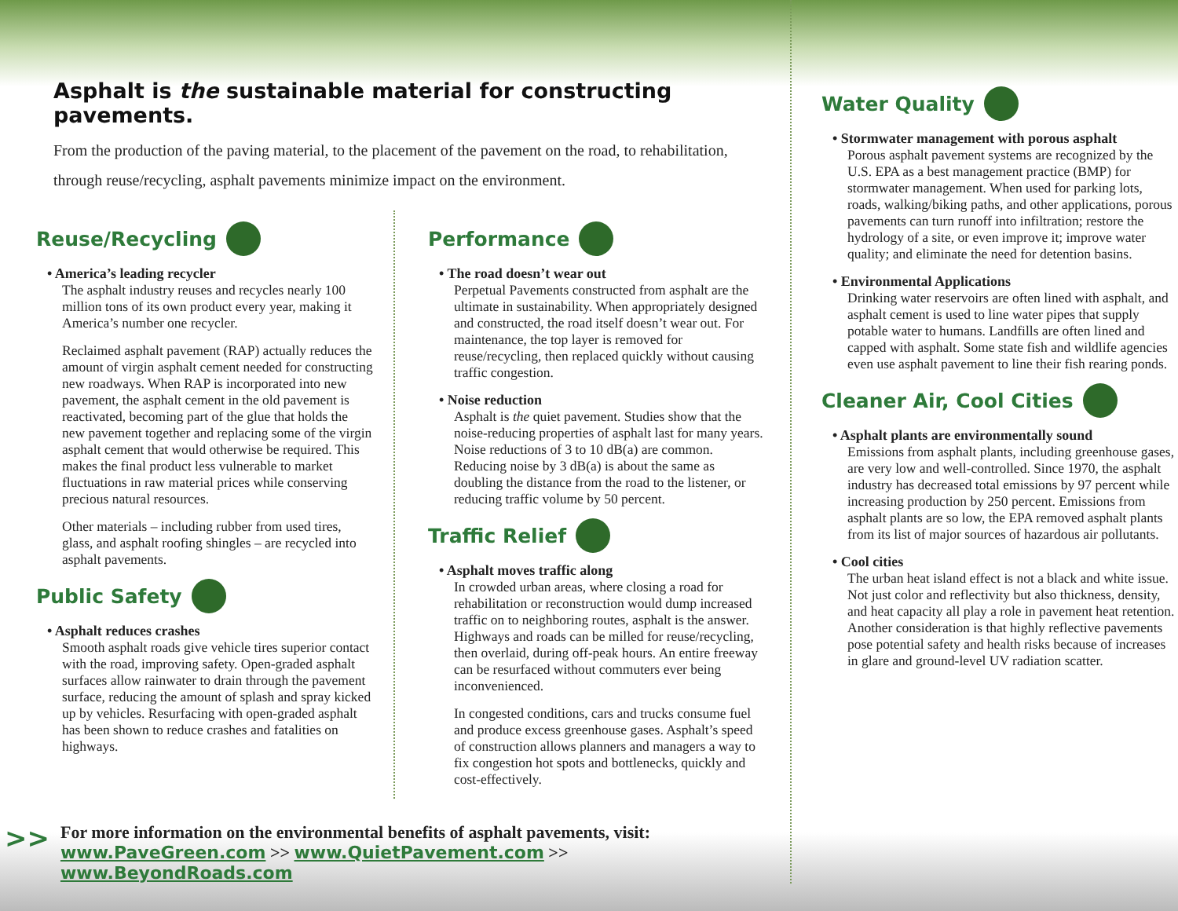Asphalt is the sustainable material for constructing pavements.
From the production of the paving material, to the placement of the pavement on the road, to rehabilitation, through reuse/recycling, asphalt pavements minimize impact on the environment.
Reuse/Recycling
• America’s leading recycler
The asphalt industry reuses and recycles nearly 100 million tons of its own product every year, making it America’s number one recycler.
Reclaimed asphalt pavement (RAP) actually reduces the amount of virgin asphalt cement needed for constructing new roadways. When RAP is incorporated into new pavement, the asphalt cement in the old pavement is reactivated, becoming part of the glue that holds the new pavement together and replacing some of the virgin asphalt cement that would otherwise be required. This makes the final product less vulnerable to market fluctuations in raw material prices while conserving precious natural resources.
Other materials – including rubber from used tires, glass, and asphalt roofing shingles – are recycled into asphalt pavements.
Public Safety
• Asphalt reduces crashes
Smooth asphalt roads give vehicle tires superior contact with the road, improving safety. Open-graded asphalt surfaces allow rainwater to drain through the pavement surface, reducing the amount of splash and spray kicked up by vehicles. Resurfacing with open-graded asphalt has been shown to reduce crashes and fatalities on highways.
Performance
• The road doesn’t wear out
Perpetual Pavements constructed from asphalt are the ultimate in sustainability. When appropriately designed and constructed, the road itself doesn’t wear out. For maintenance, the top layer is removed for reuse/recycling, then replaced quickly without causing traffic congestion.
• Noise reduction
Asphalt is the quiet pavement. Studies show that the noise-reducing properties of asphalt last for many years. Noise reductions of 3 to 10 dB(a) are common. Reducing noise by 3 dB(a) is about the same as doubling the distance from the road to the listener, or reducing traffic volume by 50 percent.
Traffic Relief
• Asphalt moves traffic along
In crowded urban areas, where closing a road for rehabilitation or reconstruction would dump increased traffic on to neighboring routes, asphalt is the answer. Highways and roads can be milled for reuse/recycling, then overlaid, during off-peak hours. An entire freeway can be resurfaced without commuters ever being inconvenienced.
In congested conditions, cars and trucks consume fuel and produce excess greenhouse gases. Asphalt’s speed of construction allows planners and managers a way to fix congestion hot spots and bottlenecks, quickly and cost-effectively.
>>
For more information on the environmental benefits of asphalt pavements, visit:
www.PaveGreen.com >> www.QuietPavement.com >> www.BeyondRoads.com
Water Quality
• Stormwater management with porous asphalt
Porous asphalt pavement systems are recognized by the U.S. EPA as a best management practice (BMP) for stormwater management. When used for parking lots, roads, walking/biking paths, and other applications, porous pavements can turn runoff into infiltration; restore the hydrology of a site, or even improve it; improve water quality; and eliminate the need for detention basins.
• Environmental Applications
Drinking water reservoirs are often lined with asphalt, and asphalt cement is used to line water pipes that supply potable water to humans. Landfills are often lined and capped with asphalt. Some state fish and wildlife agencies even use asphalt pavement to line their fish rearing ponds.
Cleaner Air, Cool Cities
• Asphalt plants are environmentally sound
Emissions from asphalt plants, including greenhouse gases, are very low and well-controlled. Since 1970, the asphalt industry has decreased total emissions by 97 percent while increasing production by 250 percent. Emissions from asphalt plants are so low, the EPA removed asphalt plants from its list of major sources of hazardous air pollutants.
• Cool cities
The urban heat island effect is not a black and white issue. Not just color and reflectivity but also thickness, density, and heat capacity all play a role in pavement heat retention. Another consideration is that highly reflective pavements pose potential safety and health risks because of increases in glare and ground-level UV radiation scatter.